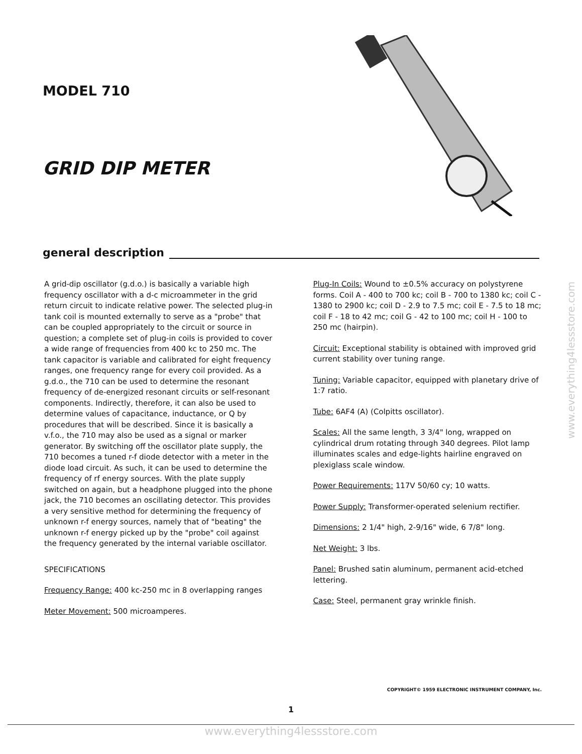MODEL 710
GRID DIP METER
general description
A grid-dip oscillator (g.d.o.) is basically a variable high frequency oscillator with a d-c microammeter in the grid return circuit to indicate relative power. The selected plug-in tank coil is mounted externally to serve as a "probe" that can be coupled appropriately to the circuit or source in question; a complete set of plug-in coils is provided to cover a wide range of frequencies from 400 kc to 250 mc. The tank capacitor is variable and calibrated for eight frequency ranges, one frequency range for every coil provided. As a g.d.o., the 710 can be used to determine the resonant frequency of de-energized resonant circuits or self-resonant components. Indirectly, therefore, it can also be used to determine values of capacitance, inductance, or Q by procedures that will be described. Since it is basically a v.f.o., the 710 may also be used as a signal or marker generator. By switching off the oscillator plate supply, the 710 becomes a tuned r-f diode detector with a meter in the diode load circuit. As such, it can be used to determine the frequency of rf energy sources. With the plate supply switched on again, but a headphone plugged into the phone jack, the 710 becomes an oscillating detector. This provides a very sensitive method for determining the frequency of unknown r-f energy sources, namely that of "beating" the unknown r-f energy picked up by the "probe" coil against the frequency generated by the internal variable oscillator.
SPECIFICATIONS
Frequency Range: 400 kc-250 mc in 8 overlapping ranges
Meter Movement: 500 microamperes.
Plug-In Coils: Wound to ±0.5% accuracy on polystyrene forms. Coil A - 400 to 700 kc; coil B - 700 to 1380 kc; coil C - 1380 to 2900 kc; coil D - 2.9 to 7.5 mc; coil E - 7.5 to 18 mc; coil F - 18 to 42 mc; coil G - 42 to 100 mc; coil H - 100 to 250 mc (hairpin).
Circuit: Exceptional stability is obtained with improved grid current stability over tuning range.
Tuning: Variable capacitor, equipped with planetary drive of 1:7 ratio.
Tube: 6AF4 (A) (Colpitts oscillator).
Scales: All the same length, 3 3/4" long, wrapped on cylindrical drum rotating through 340 degrees. Pilot lamp illuminates scales and edge-lights hairline engraved on plexiglass scale window.
Power Requirements: 117V 50/60 cy; 10 watts.
Power Supply: Transformer-operated selenium rectifier.
Dimensions: 2 1/4" high, 2-9/16" wide, 6 7/8" long.
Net Weight: 3 lbs.
Panel: Brushed satin aluminum, permanent acid-etched lettering.
Case: Steel, permanent gray wrinkle finish.
COPYRIGHT© 1959 ELECTRONIC INSTRUMENT COMPANY, Inc.
1
www.everything4lessstore.com
www.everything4lessstore.com